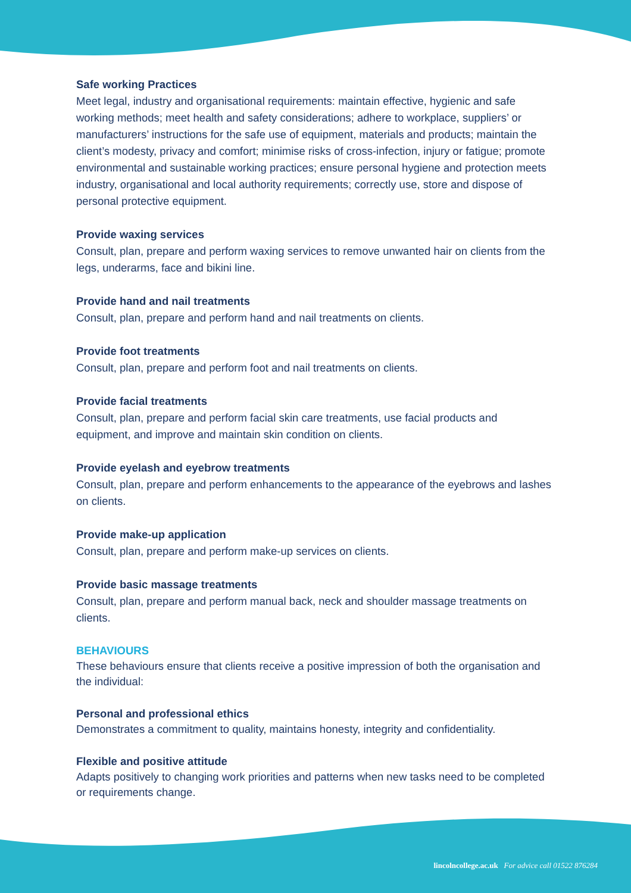Safe working Practices
Meet legal, industry and organisational requirements: maintain effective, hygienic and safe working methods; meet health and safety considerations; adhere to workplace, suppliers’ or manufacturers’ instructions for the safe use of equipment, materials and products; maintain the client’s modesty, privacy and comfort; minimise risks of cross-infection, injury or fatigue; promote environmental and sustainable working practices; ensure personal hygiene and protection meets industry, organisational and local authority requirements; correctly use, store and dispose of personal protective equipment.
Provide waxing services
Consult, plan, prepare and perform waxing services to remove unwanted hair on clients from the legs, underarms, face and bikini line.
Provide hand and nail treatments
Consult, plan, prepare and perform hand and nail treatments on clients.
Provide foot treatments
Consult, plan, prepare and perform foot and nail treatments on clients.
Provide facial treatments
Consult, plan, prepare and perform facial skin care treatments, use facial products and equipment, and improve and maintain skin condition on clients.
Provide eyelash and eyebrow treatments
Consult, plan, prepare and perform enhancements to the appearance of the eyebrows and lashes on clients.
Provide make-up application
Consult, plan, prepare and perform make-up services on clients.
Provide basic massage treatments
Consult, plan, prepare and perform manual back, neck and shoulder massage treatments on clients.
BEHAVIOURS
These behaviours ensure that clients receive a positive impression of both the organisation and the individual:
Personal and professional ethics
Demonstrates a commitment to quality, maintains honesty, integrity and confidentiality.
Flexible and positive attitude
Adapts positively to changing work priorities and patterns when new tasks need to be completed or requirements change.
lincolncollege.ac.uk For advice call 01522 876284